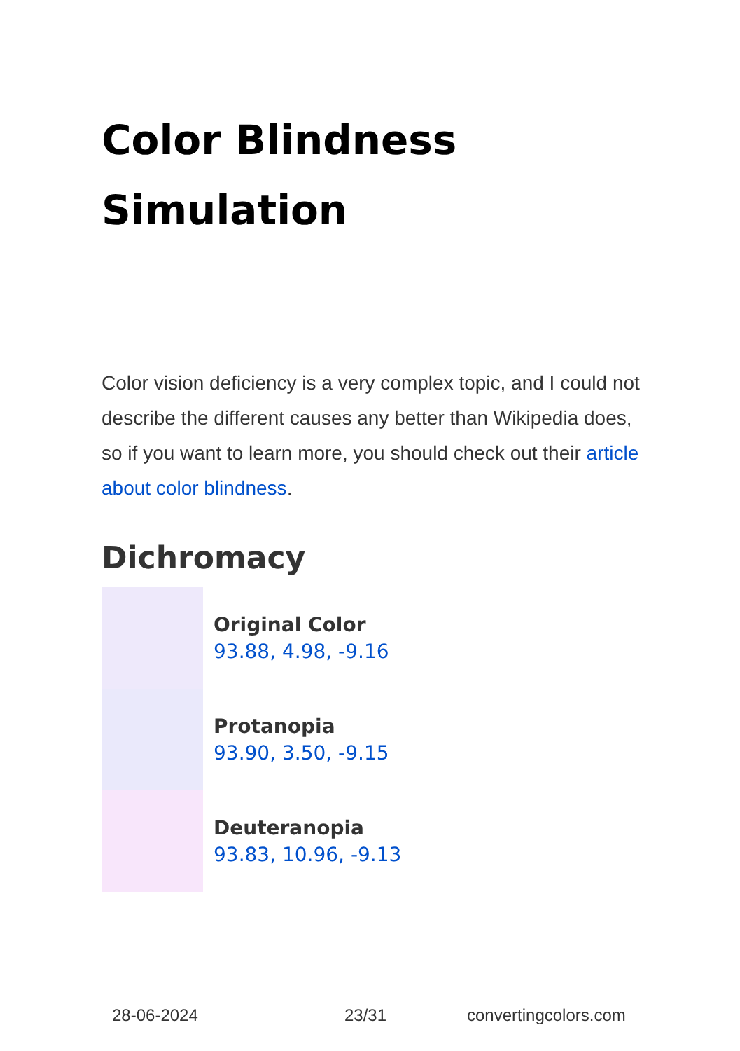Color Blindness
Simulation
Color vision deficiency is a very complex topic, and I could not describe the different causes any better than Wikipedia does, so if you want to learn more, you should check out their article about color blindness.
Dichromacy
Original Color
93.88, 4.98, -9.16
Protanopia
93.90, 3.50, -9.15
Deuteranopia
93.83, 10.96, -9.13
28-06-2024 23/31 convertingcolors.com